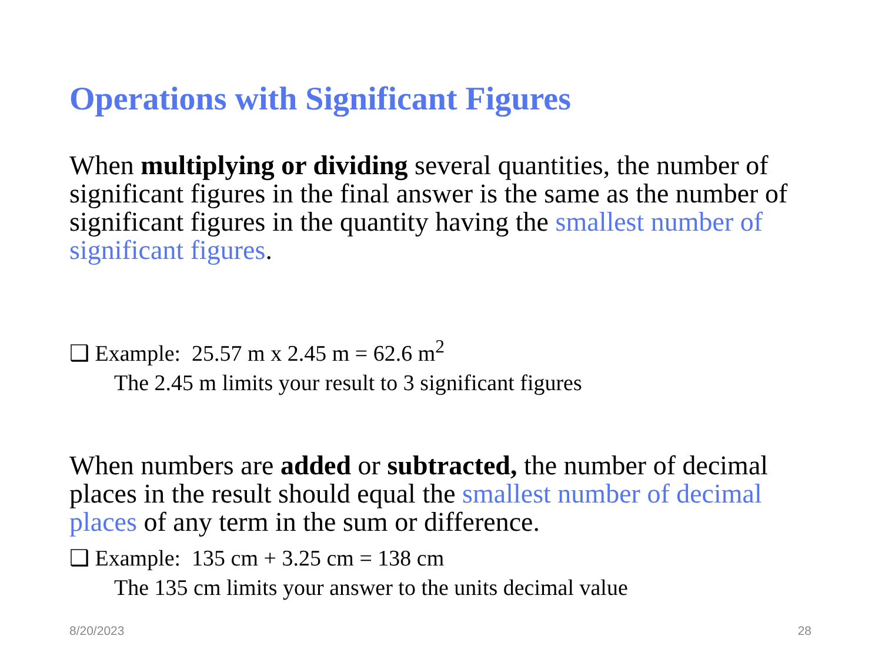Operations with Significant Figures
When multiplying or dividing several quantities, the number of significant figures in the final answer is the same as the number of significant figures in the quantity having the smallest number of significant figures.
❑ Example: 25.57 m x 2.45 m = 62.6 m<sup>2</sup>
The 2.45 m limits your result to 3 significant figures
When numbers are added or subtracted, the number of decimal places in the result should equal the smallest number of decimal places of any term in the sum or difference.
❑ Example: 135 cm + 3.25 cm = 138 cm
The 135 cm limits your answer to the units decimal value
8/20/2023 28